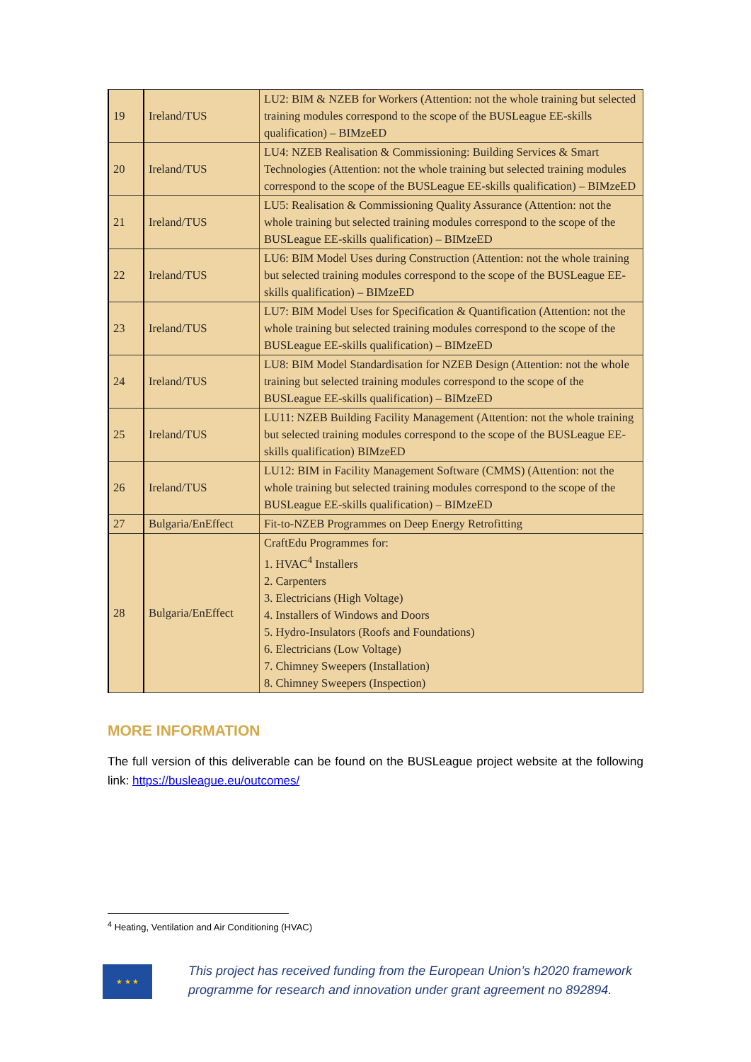| 19 | Ireland/TUS | LU2: BIM & NZEB for Workers (Attention: not the whole training but selected training modules correspond to the scope of the BUSLeague EE-skills qualification) – BIMzeED |
| 20 | Ireland/TUS | LU4: NZEB Realisation & Commissioning: Building Services & Smart Technologies (Attention: not the whole training but selected training modules correspond to the scope of the BUSLeague EE-skills qualification) – BIMzeED |
| 21 | Ireland/TUS | LU5: Realisation & Commissioning Quality Assurance (Attention: not the whole training but selected training modules correspond to the scope of the BUSLeague EE-skills qualification) – BIMzeED |
| 22 | Ireland/TUS | LU6: BIM Model Uses during Construction (Attention: not the whole training but selected training modules correspond to the scope of the BUSLeague EE-skills qualification) – BIMzeED |
| 23 | Ireland/TUS | LU7: BIM Model Uses for Specification & Quantification (Attention: not the whole training but selected training modules correspond to the scope of the BUSLeague EE-skills qualification) – BIMzeED |
| 24 | Ireland/TUS | LU8: BIM Model Standardisation for NZEB Design (Attention: not the whole training but selected training modules correspond to the scope of the BUSLeague EE-skills qualification) – BIMzeED |
| 25 | Ireland/TUS | LU11: NZEB Building Facility Management (Attention: not the whole training but selected training modules correspond to the scope of the BUSLeague EE-skills qualification) BIMzeED |
| 26 | Ireland/TUS | LU12: BIM in Facility Management Software (CMMS) (Attention: not the whole training but selected training modules correspond to the scope of the BUSLeague EE-skills qualification) – BIMzeED |
| 27 | Bulgaria/EnEffect | Fit-to-NZEB Programmes on Deep Energy Retrofitting |
| 28 | Bulgaria/EnEffect | CraftEdu Programmes for: 1. HVAC<sup>4</sup> Installers 2. Carpenters 3. Electricians (High Voltage) 4. Installers of Windows and Doors 5. Hydro-Insulators (Roofs and Foundations) 6. Electricians (Low Voltage) 7. Chimney Sweepers (Installation) 8. Chimney Sweepers (Inspection) |
MORE INFORMATION
The full version of this deliverable can be found on the BUSLeague project website at the following link: https://busleague.eu/outcomes/
<sup>4</sup> Heating, Ventilation and Air Conditioning (HVAC)
★ ★ ★
This project has received funding from the European Union’s h2020 framework
programme for research and innovation under grant agreement no 892894.